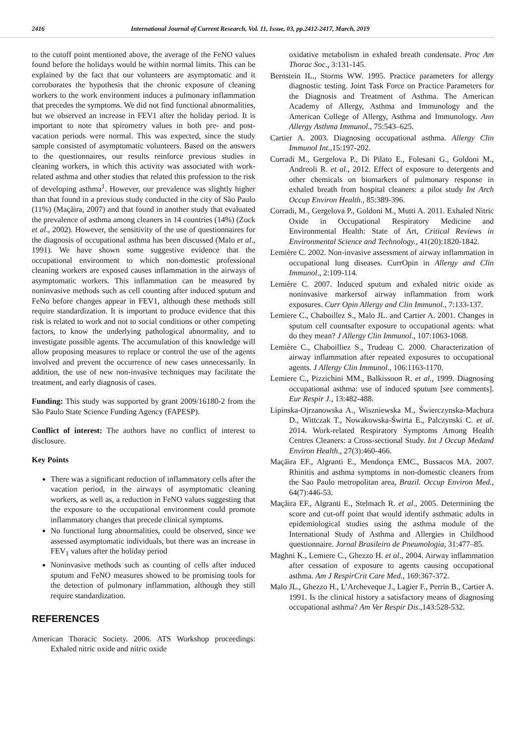2416 International Journal of Current Research, Vol. 11, Issue, 03, pp.2412-2417, March, 2019
to the cutoff point mentioned above, the average of the FeNO values found before the holidays would be within normal limits. This can be explained by the fact that our volunteers are asymptomatic and it corroborates the hypothesis that the chronic exposure of cleaning workers to the work environment induces a pulmonary inflammation that precedes the symptoms. We did not find functional abnormalities, but we observed an increase in FEV1 after the holiday period. It is important to note that spirometry values in both pre- and post-vacation periods were normal. This was expected, since the study sample consisted of asymptomatic volunteers. Based on the answers to the questionnaires, our results reinforce previous studies in cleaning workers, in which this activity was associated with work-related asthma and other studies that related this profession to the risk of developing asthma<sup>1</sup>. However, our prevalence was slightly higher than that found in a previous study conducted in the city of São Paulo (11%) (Maçãira, 2007) and that found in another study that evaluated the prevalence of asthma among cleaners in 14 countries (14%) (Zock et al., 2002). However, the sensitivity of the use of questionnaires for the diagnosis of occupational asthma has been discussed (Malo et al., 1991). We have shown some suggestive evidence that the occupational environment to which non-domestic professional cleaning workers are exposed causes inflammation in the airways of asymptomatic workers. This inflammation can be measured by noninvasive methods such as cell counting after induced sputum and FeNo before changes appear in FEV1, although these methods still require standardization. It is important to produce evidence that this risk is related to work and not to social conditions or other competing factors, to know the underlying pathological abnormality, and to investigate possible agents. The accumulation of this knowledge will allow proposing measures to replace or control the use of the agents involved and prevent the occurrence of new cases unnecessarily. In addition, the use of new non-invasive techniques may facilitate the treatment, and early diagnosis of cases.
Funding: This study was supported by grant 2009/16180-2 from the São Paulo State Science Funding Agency (FAPESP).
Conflict of interest: The authors have no conflict of interest to disclosure.
Key Points
There was a significant reduction of inflammatory cells after the vacation period, in the airways of asymptomatic cleaning workers, as well as, a reduction in FeNO values suggesting that the exposure to the occupational environment could promote inflammatory changes that precede clinical symptoms.
No functional lung abnormalities, could be observed, since we assessed asymptomatic individuals, but there was an increase in FEV<sub>1</sub> values after the holiday period
Noninvasive methods such as counting of cells after induced sputum and FeNO measures showed to be promising tools for the detection of pulmonary inflammation, although they still require standardization.
REFERENCES
American Thoracic Society. 2006. ATS Workshop proceedings: Exhaled nitric oxide and nitric oxide
oxidative metabolism in exhaled breath condensate. Proc Am Thorac Soc., 3:131-145.
Bernstein IL., Storms WW. 1995. Practice parameters for allergy diagnostic testing. Joint Task Force on Practice Parameters for the Diagnosis and Treatment of Asthma. The American Academy of Allergy, Asthma and Immunology and the American College of Allergy, Asthma and Immunology. Ann Allergy Asthma Immunol., 75:543–625.
Cartier A. 2003. Diagnosing occupational asthma. Allergy Clin Immunol Int.,15:197-202.
Corradi M., Gergelova P., Di Pilato E., Folesani G., Goldoni M., Andreoli R. et al., 2012. Effect of exposure to detergents and other chemicals on biomarkers of pulmonary response in exhaled breath from hospital cleaners: a pilot study Int Arch Occup Environ Health., 85:389-396.
Corradi, M., Gergelova P., Goldoni M., Mutti A. 2011. Exhaled Nitric Oxide in Occupational Respiratory Medicine and Environmental Health: State of Art, Critical Reviews in Environmental Science and Technology., 41(20):1820-1842.
Lemière C. 2002. Non-invasive assessment of airway inflammation in occupational lung diseases. CurrOpin in Allergy and Clin Immunol., 2:109-114.
Lemière C. 2007. Induced sputum and exhaled nitric oxide as noninvasive markersof airway inflammation from work exposures. Curr Opin Allergy and Clin Immunol., 7:133-137.
Lemiere C., Chaboillez S., Malo JL. and Cartier A. 2001. Changes in sputum cell countsafter exposure to occupational agents: what do they mean? J Allergy Clin Immunol., 107:1063-1068.
Lemière C., Chaboilliez S., Trudeau C. 2000. Characterization of airway inflammation after repeated exposures to occupational agents. J Allergy Clin Immunol., 106:1163-1170.
Lemiere C., Pizzichini MM., Balkissoon R. et al., 1999. Diagnosing occupational asthma: use of induced sputum [see comments]. Eur Respir J., 13:482-488.
Lipinska-Ojrzanowska A., Wiszniewska M., Świerczynska-Machura D., Wittczak T., Nowakowska-Świrta E., Palczynski C. et al. 2014. Work-related Respiratory Symptoms Among Health Centres Cleaners: a Cross-sectional Study. Int J Occup Medand Environ Health., 27(3):460-466.
Maçãira EF., Algranti E., Mendonça EMC., Bussacos MA. 2007. Rhinitis and asthma symptoms in non-domestic cleaners from the Sao Paulo metropolitan area, Brazil. Occup Environ Med., 64(7):446-53.
Maçãira EF., Algranti E., Stelmach R. et al., 2005. Determining the score and cut-off point that would identify asthmatic adults in epidemiological studies using the asthma module of the International Study of Asthma and Allergies in Childhood questionnaire. Jornal Brasileiro de Pneumologia, 31:477–85.
Maghni K., Lemiere C., Ghezzo H. et al., 2004. Airway inflammation after cessation of exposure to agents causing occupational asthma. Am J RespirCrit Care Med., 169:367-372.
Malo JL., Ghezzo H., L’Archeveque J., Lagier F., Perrin B., Cartier A. 1991. Is the clinical history a satisfactory means of diagnosing occupational asthma? Am Ver Respir Dis.,143:528-532.